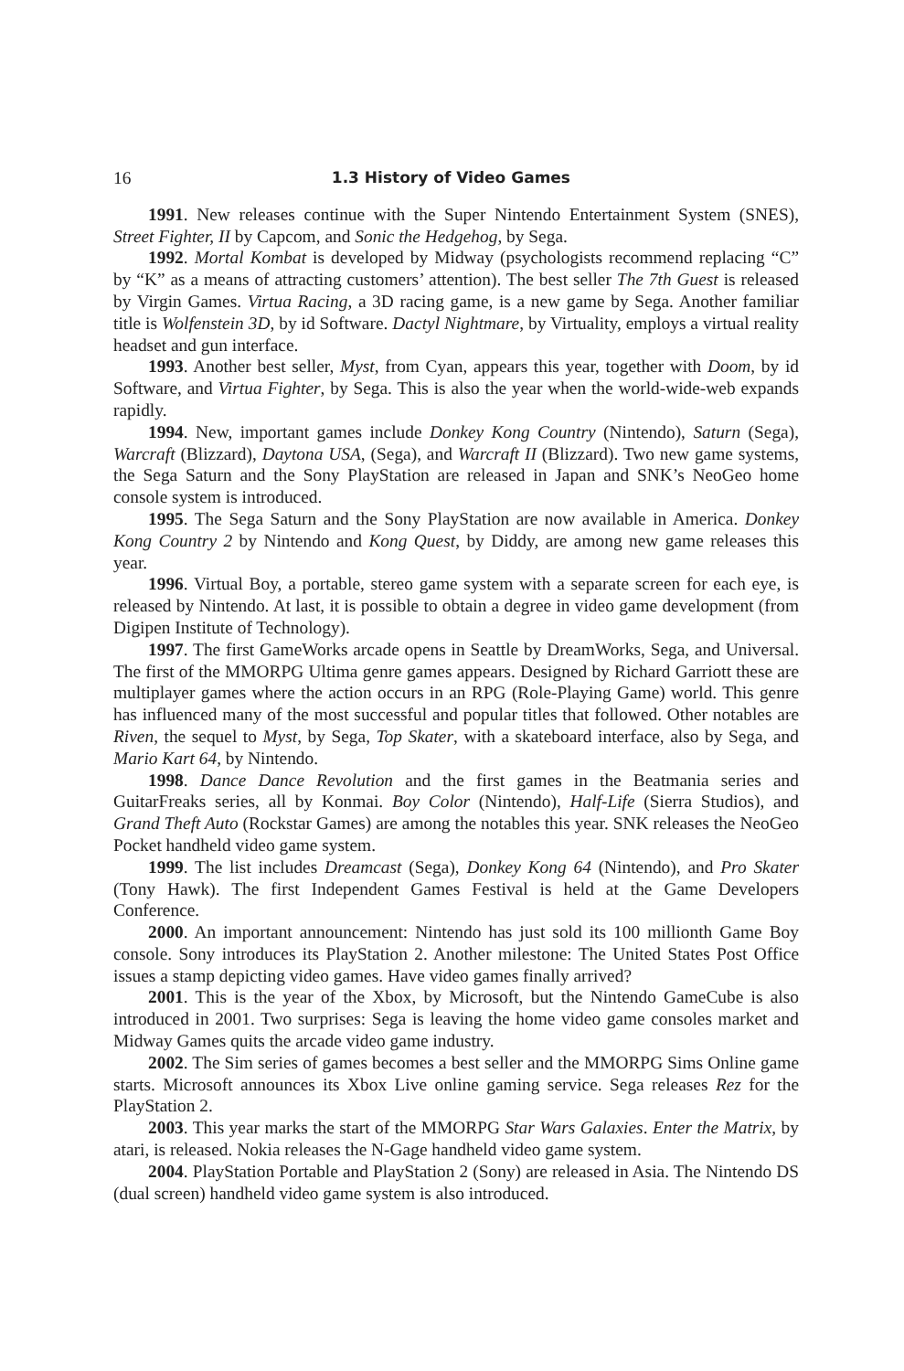16 1.3 History of Video Games
1991. New releases continue with the Super Nintendo Entertainment System (SNES), Street Fighter, II by Capcom, and Sonic the Hedgehog, by Sega.
1992. Mortal Kombat is developed by Midway (psychologists recommend replacing “C” by “K” as a means of attracting customers’ attention). The best seller The 7th Guest is released by Virgin Games. Virtua Racing, a 3D racing game, is a new game by Sega. Another familiar title is Wolfenstein 3D, by id Software. Dactyl Nightmare, by Virtuality, employs a virtual reality headset and gun interface.
1993. Another best seller, Myst, from Cyan, appears this year, together with Doom, by id Software, and Virtua Fighter, by Sega. This is also the year when the world-wide-web expands rapidly.
1994. New, important games include Donkey Kong Country (Nintendo), Saturn (Sega), Warcraft (Blizzard), Daytona USA, (Sega), and Warcraft II (Blizzard). Two new game systems, the Sega Saturn and the Sony PlayStation are released in Japan and SNK’s NeoGeo home console system is introduced.
1995. The Sega Saturn and the Sony PlayStation are now available in America. Donkey Kong Country 2 by Nintendo and Kong Quest, by Diddy, are among new game releases this year.
1996. Virtual Boy, a portable, stereo game system with a separate screen for each eye, is released by Nintendo. At last, it is possible to obtain a degree in video game development (from Digipen Institute of Technology).
1997. The first GameWorks arcade opens in Seattle by DreamWorks, Sega, and Universal. The first of the MMORPG Ultima genre games appears. Designed by Richard Garriott these are multiplayer games where the action occurs in an RPG (Role-Playing Game) world. This genre has influenced many of the most successful and popular titles that followed. Other notables are Riven, the sequel to Myst, by Sega, Top Skater, with a skateboard interface, also by Sega, and Mario Kart 64, by Nintendo.
1998. Dance Dance Revolution and the first games in the Beatmania series and GuitarFreaks series, all by Konmai. Boy Color (Nintendo), Half-Life (Sierra Studios), and Grand Theft Auto (Rockstar Games) are among the notables this year. SNK releases the NeoGeo Pocket handheld video game system.
1999. The list includes Dreamcast (Sega), Donkey Kong 64 (Nintendo), and Pro Skater (Tony Hawk). The first Independent Games Festival is held at the Game Developers Conference.
2000. An important announcement: Nintendo has just sold its 100 millionth Game Boy console. Sony introduces its PlayStation 2. Another milestone: The United States Post Office issues a stamp depicting video games. Have video games finally arrived?
2001. This is the year of the Xbox, by Microsoft, but the Nintendo GameCube is also introduced in 2001. Two surprises: Sega is leaving the home video game consoles market and Midway Games quits the arcade video game industry.
2002. The Sim series of games becomes a best seller and the MMORPG Sims Online game starts. Microsoft announces its Xbox Live online gaming service. Sega releases Rez for the PlayStation 2.
2003. This year marks the start of the MMORPG Star Wars Galaxies. Enter the Matrix, by atari, is released. Nokia releases the N-Gage handheld video game system.
2004. PlayStation Portable and PlayStation 2 (Sony) are released in Asia. The Nintendo DS (dual screen) handheld video game system is also introduced.